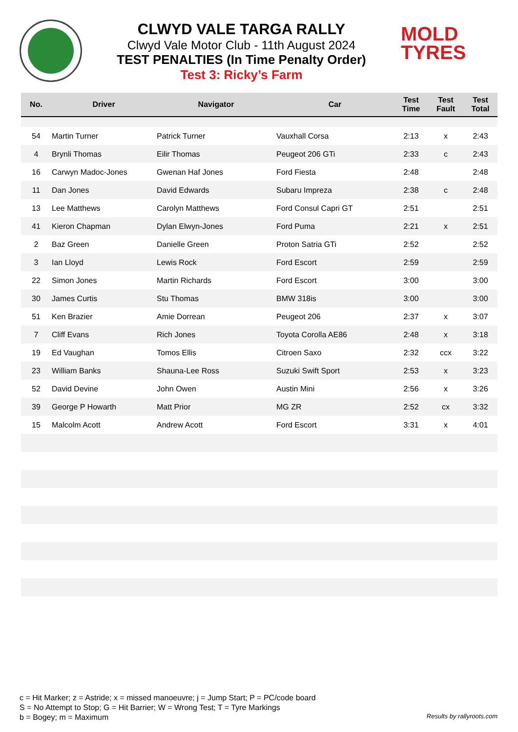CLWYD VALE TARGA RALLY
Clwyd Vale Motor Club - 11th August 2024
TEST PENALTIES (In Time Penalty Order)
Test 3: Ricky’s Farm
MOLD
TYRES
| No. | Driver | Navigator | Car | Test Time | Test Fault | Test Total |
| --- | --- | --- | --- | --- | --- | --- |
| 54 | Martin Turner | Patrick Turner | Vauxhall Corsa | 2:13 | x | 2:43 |
| 4 | Brynli Thomas | Eilir Thomas | Peugeot 206 GTi | 2:33 | c | 2:43 |
| 16 | Carwyn Madoc-Jones | Gwenan Haf Jones | Ford Fiesta | 2:48 | | 2:48 |
| 11 | Dan Jones | David Edwards | Subaru Impreza | 2:38 | c | 2:48 |
| 13 | Lee Matthews | Carolyn Matthews | Ford Consul Capri GT | 2:51 | | 2:51 |
| 41 | Kieron Chapman | Dylan Elwyn-Jones | Ford Puma | 2:21 | x | 2:51 |
| 2 | Baz Green | Danielle Green | Proton Satria GTi | 2:52 | | 2:52 |
| 3 | Ian Lloyd | Lewis Rock | Ford Escort | 2:59 | | 2:59 |
| 22 | Simon Jones | Martin Richards | Ford Escort | 3:00 | | 3:00 |
| 30 | James Curtis | Stu Thomas | BMW 318is | 3:00 | | 3:00 |
| 51 | Ken Brazier | Amie Dorrean | Peugeot 206 | 2:37 | x | 3:07 |
| 7 | Cliff Evans | Rich Jones | Toyota Corolla AE86 | 2:48 | x | 3:18 |
| 19 | Ed Vaughan | Tomos Ellis | Citroen Saxo | 2:32 | ccx | 3:22 |
| 23 | William Banks | Shauna-Lee Ross | Suzuki Swift Sport | 2:53 | x | 3:23 |
| 52 | David Devine | John Owen | Austin Mini | 2:56 | x | 3:26 |
| 39 | George P Howarth | Matt Prior | MG ZR | 2:52 | cx | 3:32 |
| 15 | Malcolm Acott | Andrew Acott | Ford Escort | 3:31 | x | 4:01 |
c = Hit Marker; z = Astride; x = missed manoeuvre; j = Jump Start; P = PC/code board
S = No Attempt to Stop; G = Hit Barrier; W = Wrong Test; T = Tyre Markings
b = Bogey; m = Maximum
Results by rallyroots.com